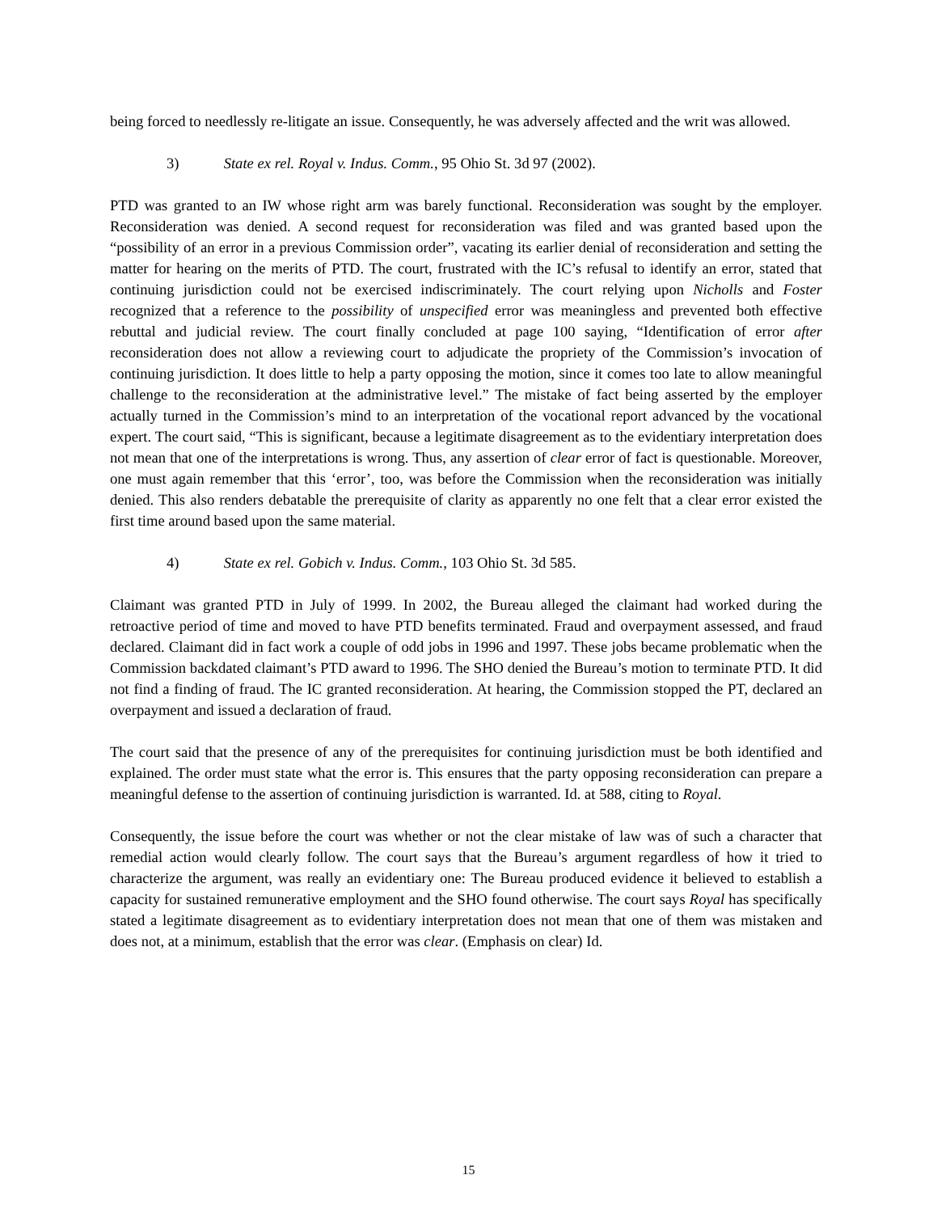being forced to needlessly re-litigate an issue. Consequently, he was adversely affected and the writ was allowed.
3) State ex rel. Royal v. Indus. Comm., 95 Ohio St. 3d 97 (2002).
PTD was granted to an IW whose right arm was barely functional. Reconsideration was sought by the employer. Reconsideration was denied. A second request for reconsideration was filed and was granted based upon the “possibility of an error in a previous Commission order”, vacating its earlier denial of reconsideration and setting the matter for hearing on the merits of PTD. The court, frustrated with the IC’s refusal to identify an error, stated that continuing jurisdiction could not be exercised indiscriminately. The court relying upon Nicholls and Foster recognized that a reference to the possibility of unspecified error was meaningless and prevented both effective rebuttal and judicial review. The court finally concluded at page 100 saying, “Identification of error after reconsideration does not allow a reviewing court to adjudicate the propriety of the Commission’s invocation of continuing jurisdiction. It does little to help a party opposing the motion, since it comes too late to allow meaningful challenge to the reconsideration at the administrative level.” The mistake of fact being asserted by the employer actually turned in the Commission’s mind to an interpretation of the vocational report advanced by the vocational expert. The court said, “This is significant, because a legitimate disagreement as to the evidentiary interpretation does not mean that one of the interpretations is wrong. Thus, any assertion of clear error of fact is questionable. Moreover, one must again remember that this ‘error’, too, was before the Commission when the reconsideration was initially denied. This also renders debatable the prerequisite of clarity as apparently no one felt that a clear error existed the first time around based upon the same material.
4) State ex rel. Gobich v. Indus. Comm., 103 Ohio St. 3d 585.
Claimant was granted PTD in July of 1999. In 2002, the Bureau alleged the claimant had worked during the retroactive period of time and moved to have PTD benefits terminated. Fraud and overpayment assessed, and fraud declared. Claimant did in fact work a couple of odd jobs in 1996 and 1997. These jobs became problematic when the Commission backdated claimant’s PTD award to 1996. The SHO denied the Bureau’s motion to terminate PTD. It did not find a finding of fraud. The IC granted reconsideration. At hearing, the Commission stopped the PT, declared an overpayment and issued a declaration of fraud.
The court said that the presence of any of the prerequisites for continuing jurisdiction must be both identified and explained. The order must state what the error is. This ensures that the party opposing reconsideration can prepare a meaningful defense to the assertion of continuing jurisdiction is warranted. Id. at 588, citing to Royal.
Consequently, the issue before the court was whether or not the clear mistake of law was of such a character that remedial action would clearly follow. The court says that the Bureau’s argument regardless of how it tried to characterize the argument, was really an evidentiary one: The Bureau produced evidence it believed to establish a capacity for sustained remunerative employment and the SHO found otherwise. The court says Royal has specifically stated a legitimate disagreement as to evidentiary interpretation does not mean that one of them was mistaken and does not, at a minimum, establish that the error was clear. (Emphasis on clear) Id.
15